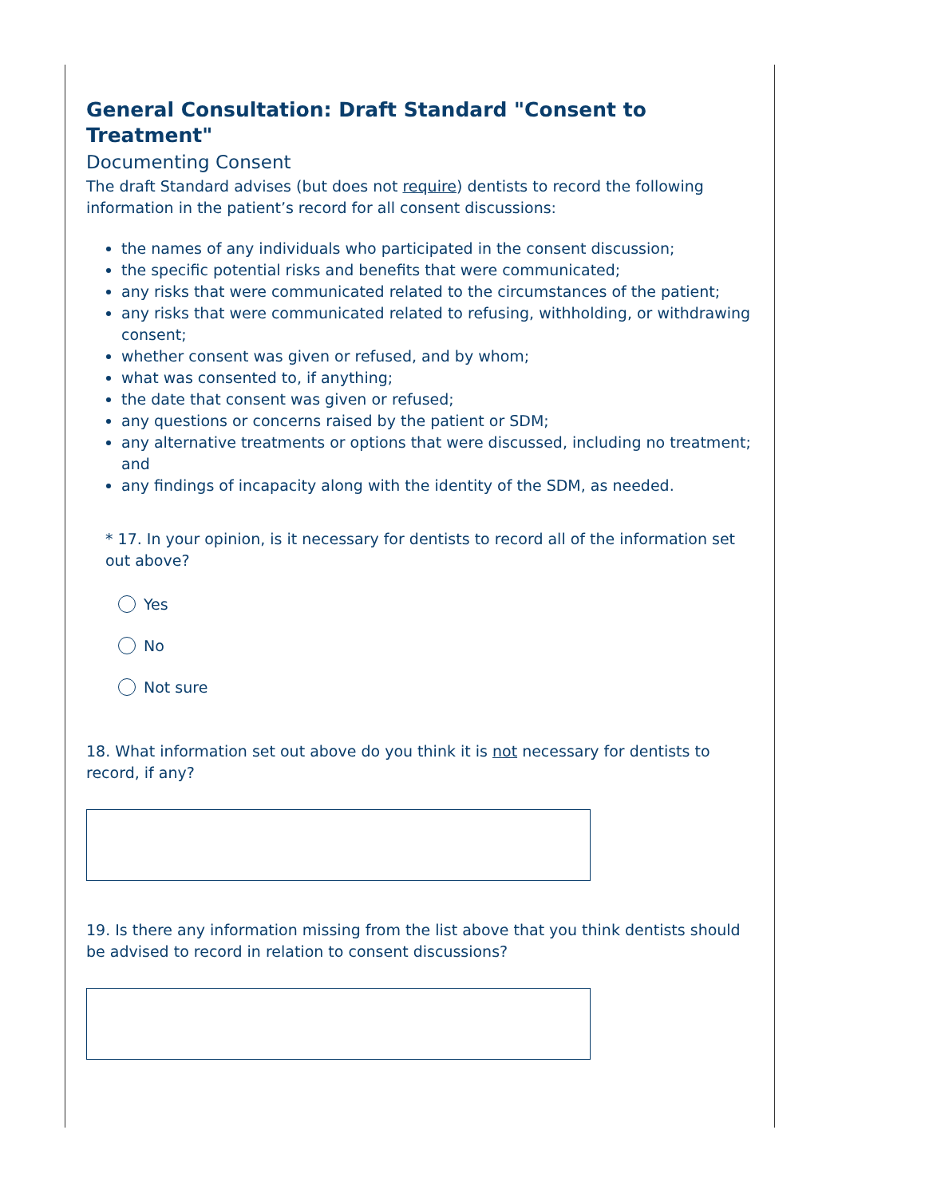General Consultation: Draft Standard "Consent to Treatment"
Documenting Consent
The draft Standard advises (but does not require) dentists to record the following information in the patient’s record for all consent discussions:
the names of any individuals who participated in the consent discussion;
the specific potential risks and benefits that were communicated;
any risks that were communicated related to the circumstances of the patient;
any risks that were communicated related to refusing, withholding, or withdrawing consent;
whether consent was given or refused, and by whom;
what was consented to, if anything;
the date that consent was given or refused;
any questions or concerns raised by the patient or SDM;
any alternative treatments or options that were discussed, including no treatment; and
any findings of incapacity along with the identity of the SDM, as needed.
* 17. In your opinion, is it necessary for dentists to record all of the information set out above?
Yes
No
Not sure
18. What information set out above do you think it is not necessary for dentists to record, if any?
19. Is there any information missing from the list above that you think dentists should be advised to record in relation to consent discussions?